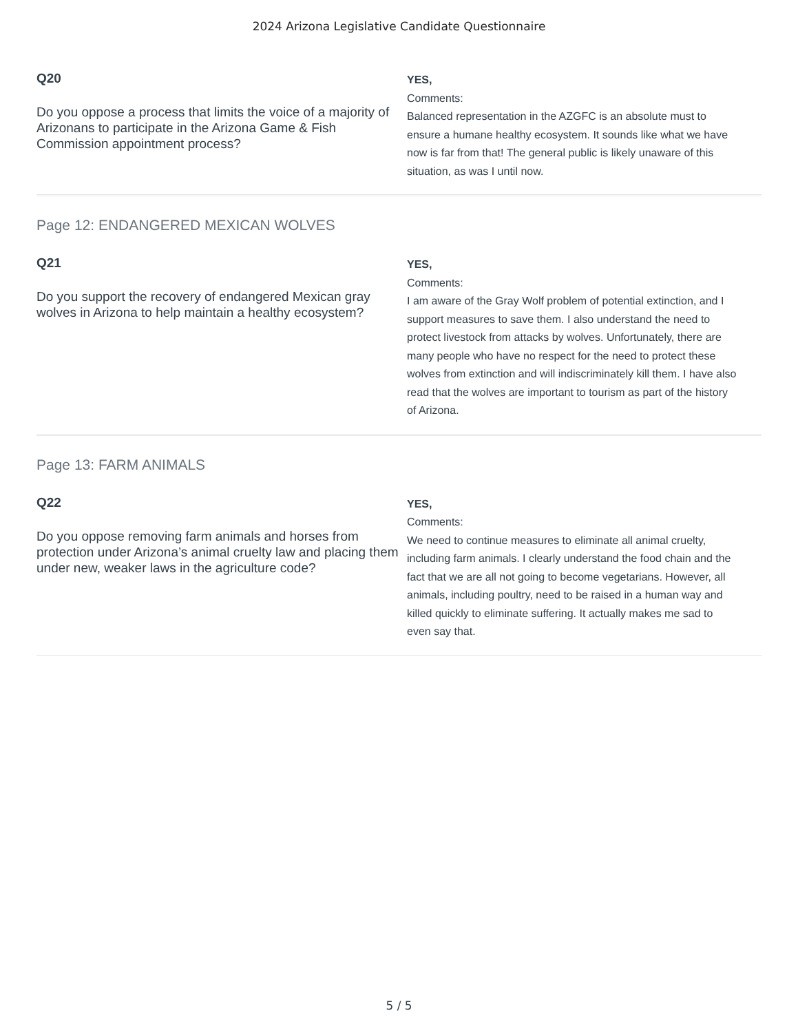2024 Arizona Legislative Candidate Questionnaire
Q20
Do you oppose a process that limits the voice of a majority of Arizonans to participate in the Arizona Game & Fish Commission appointment process?
YES,
Comments:
Balanced representation in the AZGFC is an absolute must to ensure a humane healthy ecosystem. It sounds like what we have now is far from that! The general public is likely unaware of this situation, as was I until now.
Page 12: ENDANGERED MEXICAN WOLVES
Q21
Do you support the recovery of endangered Mexican gray wolves in Arizona to help maintain a healthy ecosystem?
YES,
Comments:
I am aware of the Gray Wolf problem of potential extinction, and I support measures to save them. I also understand the need to protect livestock from attacks by wolves. Unfortunately, there are many people who have no respect for the need to protect these wolves from extinction and will indiscriminately kill them. I have also read that the wolves are important to tourism as part of the history of Arizona.
Page 13: FARM ANIMALS
Q22
Do you oppose removing farm animals and horses from protection under Arizona’s animal cruelty law and placing them under new, weaker laws in the agriculture code?
YES,
Comments:
We need to continue measures to eliminate all animal cruelty, including farm animals. I clearly understand the food chain and the fact that we are all not going to become vegetarians. However, all animals, including poultry, need to be raised in a human way and killed quickly to eliminate suffering. It actually makes me sad to even say that.
5 / 5